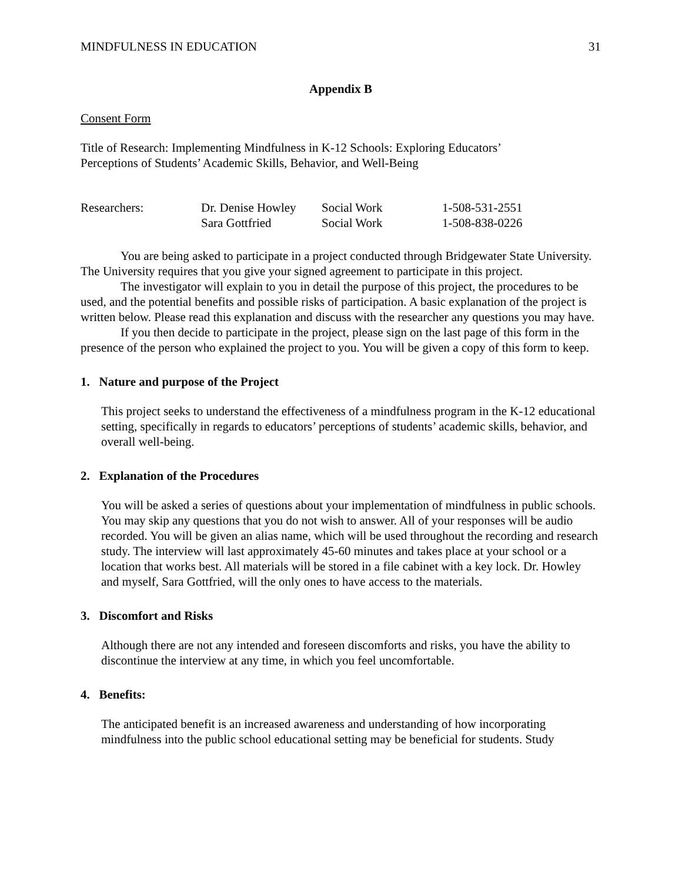MINDFULNESS IN EDUCATION 31
Appendix B
Consent Form
Title of Research: Implementing Mindfulness in K-12 Schools: Exploring Educators’
Perceptions of Students’ Academic Skills, Behavior, and Well-Being
| Researchers: | Dr. Denise Howley | Social Work | 1-508-531-2551 |
| | Sara Gottfried | Social Work | 1-508-838-0226 |
You are being asked to participate in a project conducted through Bridgewater State University. The University requires that you give your signed agreement to participate in this project.
The investigator will explain to you in detail the purpose of this project, the procedures to be used, and the potential benefits and possible risks of participation. A basic explanation of the project is written below. Please read this explanation and discuss with the researcher any questions you may have.
If you then decide to participate in the project, please sign on the last page of this form in the presence of the person who explained the project to you. You will be given a copy of this form to keep.
1. Nature and purpose of the Project
This project seeks to understand the effectiveness of a mindfulness program in the K-12 educational setting, specifically in regards to educators’ perceptions of students’ academic skills, behavior, and overall well-being.
2. Explanation of the Procedures
You will be asked a series of questions about your implementation of mindfulness in public schools. You may skip any questions that you do not wish to answer. All of your responses will be audio recorded. You will be given an alias name, which will be used throughout the recording and research study. The interview will last approximately 45-60 minutes and takes place at your school or a location that works best. All materials will be stored in a file cabinet with a key lock. Dr. Howley and myself, Sara Gottfried, will the only ones to have access to the materials.
3. Discomfort and Risks
Although there are not any intended and foreseen discomforts and risks, you have the ability to discontinue the interview at any time, in which you feel uncomfortable.
4. Benefits:
The anticipated benefit is an increased awareness and understanding of how incorporating mindfulness into the public school educational setting may be beneficial for students. Study